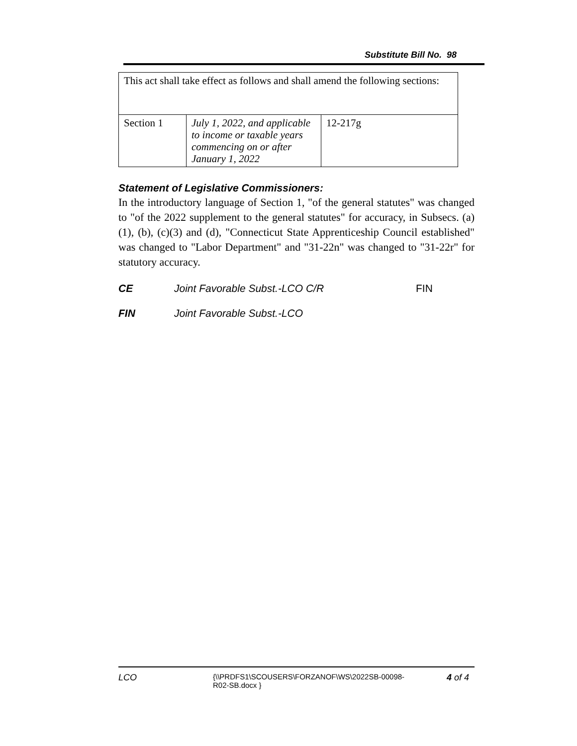Substitute Bill No. 98
| This act shall take effect as follows and shall amend the following sections: | | |
| Section 1 | July 1, 2022, and applicable to income or taxable years commencing on or after January 1, 2022 | 12-217g |
Statement of Legislative Commissioners:
In the introductory language of Section 1, "of the general statutes" was changed to "of the 2022 supplement to the general statutes" for accuracy, in Subsecs. (a)(1), (b), (c)(3) and (d), "Connecticut State Apprenticeship Council established" was changed to "Labor Department" and "31-22n" was changed to "31-22r" for statutory accuracy.
CE Joint Favorable Subst.-LCO C/R FIN
FIN Joint Favorable Subst.-LCO
LCO {\\PRDFS1\SCOUSERS\FORZANOF\WS\2022SB-00098-R02-SB.docx } 4 of 4